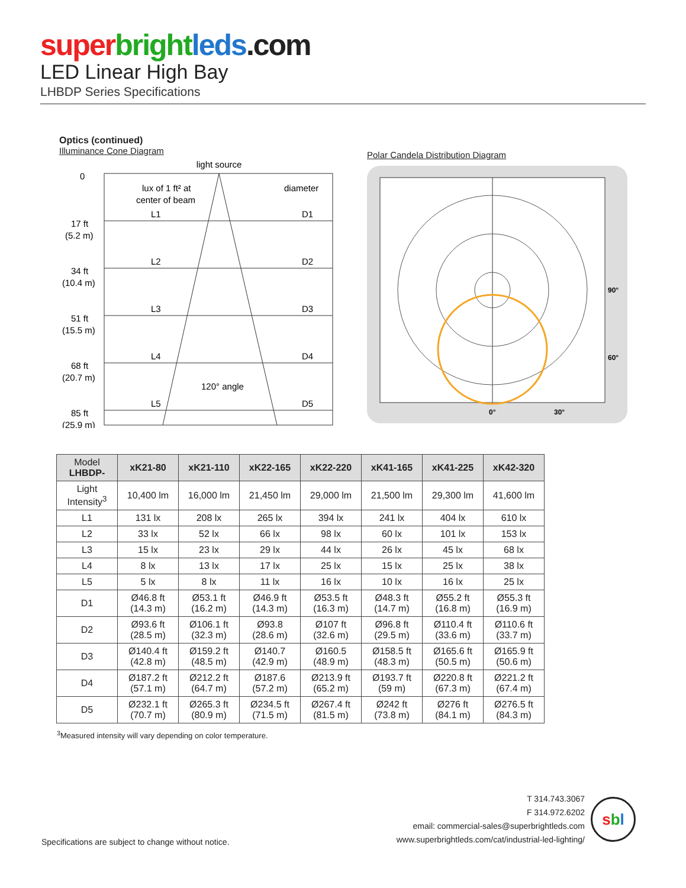super bright leds.com
LED Linear High Bay
LHBDP Series Specifications
Optics (continued)
Illuminance Cone Diagram
light source
0
lux of 1 ft² at
center of beam
diameter
L1
D1
17 ft
(5.2 m)
L2
D2
34 ft
(10.4 m)
L3
D3
51 ft
(15.5 m)
L4
D4
68 ft
(20.7 m)
120° angle
L5
D5
85 ft
(25.9 m)
Polar Candela Distribution Diagram
90°
60°
0°
30°
| Model LHBDP- | xK21-80 | xK21-110 | xK22-165 | xK22-220 | xK41-165 | xK41-225 | xK42-320 |
| --- | --- | --- | --- | --- | --- | --- | --- |
| Light Intensity<sup>3</sup> | 10,400 lm | 16,000 lm | 21,450 lm | 29,000 lm | 21,500 lm | 29,300 lm | 41,600 lm |
| L1 | 131 lx | 208 lx | 265 lx | 394 lx | 241 lx | 404 lx | 610 lx |
| L2 | 33 lx | 52 lx | 66 lx | 98 lx | 60 lx | 101 lx | 153 lx |
| L3 | 15 lx | 23 lx | 29 lx | 44 lx | 26 lx | 45 lx | 68 lx |
| L4 | 8 lx | 13 lx | 17 lx | 25 lx | 15 lx | 25 lx | 38 lx |
| L5 | 5 lx | 8 lx | 11 lx | 16 lx | 10 lx | 16 lx | 25 lx |
| D1 | Ø46.8 ft (14.3 m) | Ø53.1 ft (16.2 m) | Ø46.9 ft (14.3 m) | Ø53.5 ft (16.3 m) | Ø48.3 ft (14.7 m) | Ø55.2 ft (16.8 m) | Ø55.3 ft (16.9 m) |
| D2 | Ø93.6 ft (28.5 m) | Ø106.1 ft (32.3 m) | Ø93.8 (28.6 m) | Ø107 ft (32.6 m) | Ø96.8 ft (29.5 m) | Ø110.4 ft (33.6 m) | Ø110.6 ft (33.7 m) |
| D3 | Ø140.4 ft (42.8 m) | Ø159.2 ft (48.5 m) | Ø140.7 (42.9 m) | Ø160.5 (48.9 m) | Ø158.5 ft (48.3 m) | Ø165.6 ft (50.5 m) | Ø165.9 ft (50.6 m) |
| D4 | Ø187.2 ft (57.1 m) | Ø212.2 ft (64.7 m) | Ø187.6 (57.2 m) | Ø213.9 ft (65.2 m) | Ø193.7 ft (59 m) | Ø220.8 ft (67.3 m) | Ø221.2 ft (67.4 m) |
| D5 | Ø232.1 ft (70.7 m) | Ø265.3 ft (80.9 m) | Ø234.5 ft (71.5 m) | Ø267.4 ft (81.5 m) | Ø242 ft (73.8 m) | Ø276 ft (84.1 m) | Ø276.5 ft (84.3 m) |
<sup>3</sup> Measured intensity will vary depending on color temperature.
Specifications are subject to change without notice.
T 314.743.3067
F 314.972.6202
email: commercial-sales@superbrightleds.com
www.superbrightleds.com/cat/industrial-led-lighting/
sbl